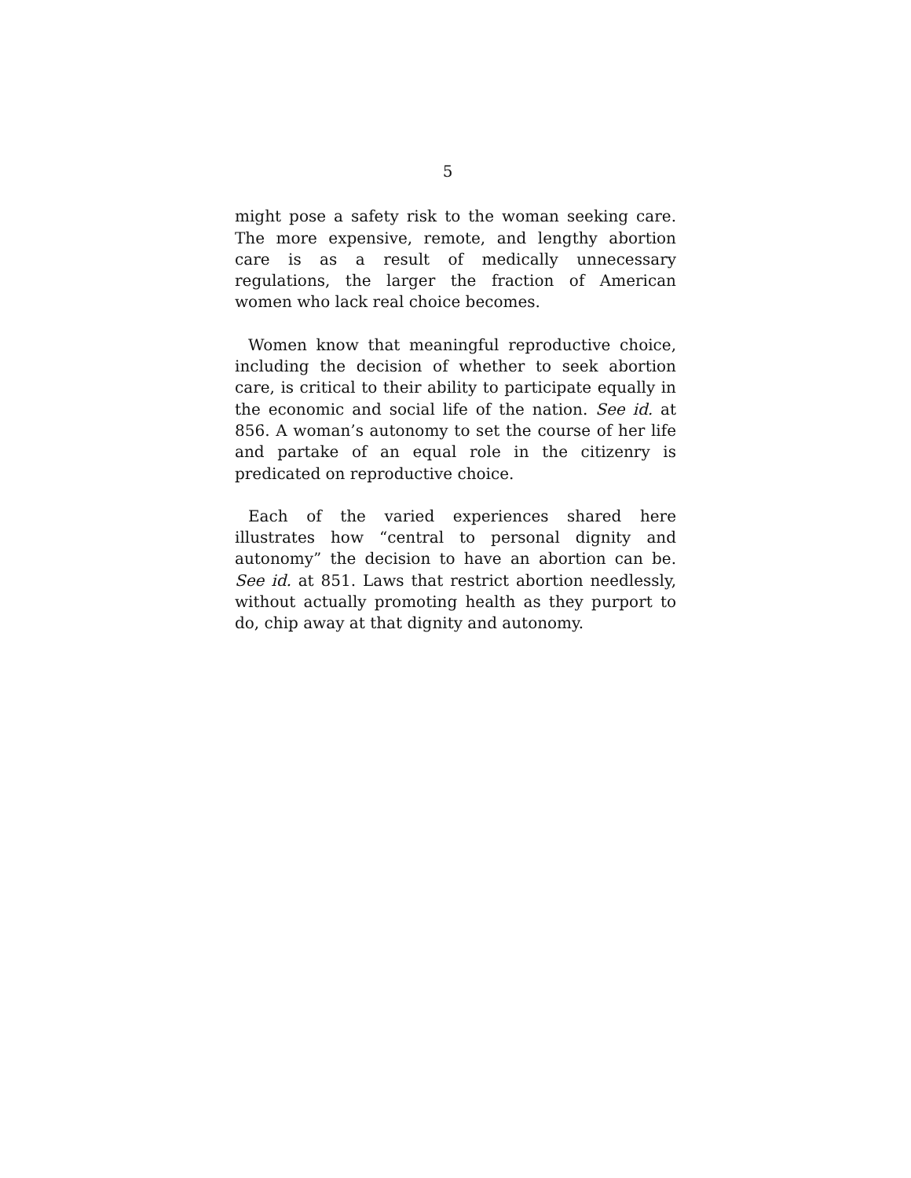5
might pose a safety risk to the woman seeking care. The more expensive, remote, and lengthy abortion care is as a result of medically unnecessary regulations, the larger the fraction of American women who lack real choice becomes.
Women know that meaningful reproductive choice, including the decision of whether to seek abortion care, is critical to their ability to participate equally in the economic and social life of the nation. See id. at 856. A woman’s autonomy to set the course of her life and partake of an equal role in the citizenry is predicated on reproductive choice.
Each of the varied experiences shared here illustrates how “central to personal dignity and autonomy” the decision to have an abortion can be. See id. at 851. Laws that restrict abortion needlessly, without actually promoting health as they purport to do, chip away at that dignity and autonomy.